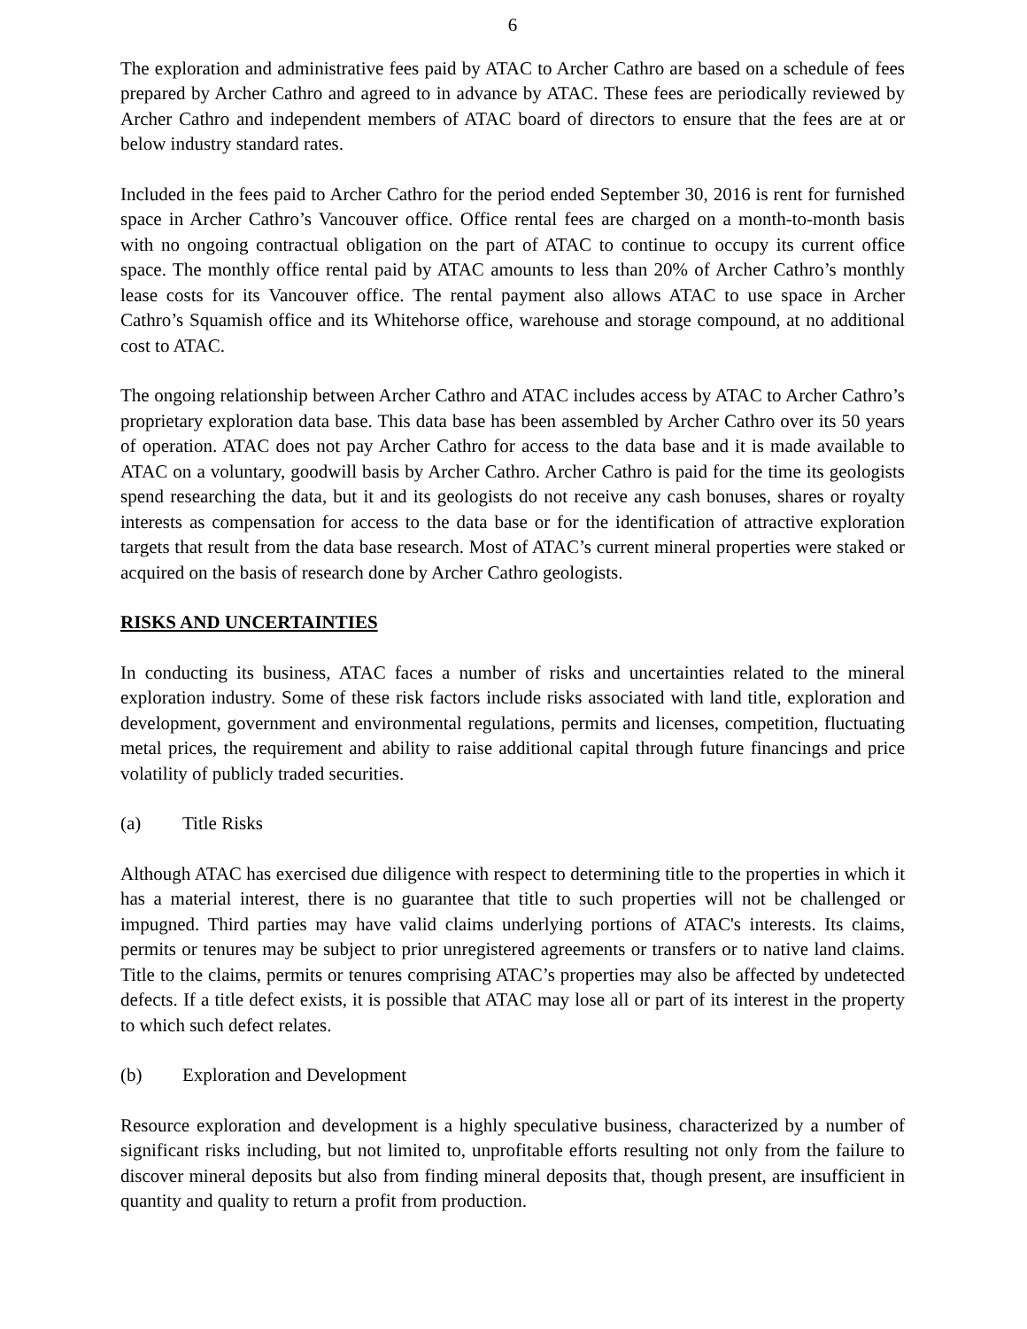6
The exploration and administrative fees paid by ATAC to Archer Cathro are based on a schedule of fees prepared by Archer Cathro and agreed to in advance by ATAC. These fees are periodically reviewed by Archer Cathro and independent members of ATAC board of directors to ensure that the fees are at or below industry standard rates.
Included in the fees paid to Archer Cathro for the period ended September 30, 2016 is rent for furnished space in Archer Cathro’s Vancouver office. Office rental fees are charged on a month-to-month basis with no ongoing contractual obligation on the part of ATAC to continue to occupy its current office space. The monthly office rental paid by ATAC amounts to less than 20% of Archer Cathro’s monthly lease costs for its Vancouver office. The rental payment also allows ATAC to use space in Archer Cathro’s Squamish office and its Whitehorse office, warehouse and storage compound, at no additional cost to ATAC.
The ongoing relationship between Archer Cathro and ATAC includes access by ATAC to Archer Cathro’s proprietary exploration data base. This data base has been assembled by Archer Cathro over its 50 years of operation. ATAC does not pay Archer Cathro for access to the data base and it is made available to ATAC on a voluntary, goodwill basis by Archer Cathro. Archer Cathro is paid for the time its geologists spend researching the data, but it and its geologists do not receive any cash bonuses, shares or royalty interests as compensation for access to the data base or for the identification of attractive exploration targets that result from the data base research. Most of ATAC’s current mineral properties were staked or acquired on the basis of research done by Archer Cathro geologists.
RISKS AND UNCERTAINTIES
In conducting its business, ATAC faces a number of risks and uncertainties related to the mineral exploration industry. Some of these risk factors include risks associated with land title, exploration and development, government and environmental regulations, permits and licenses, competition, fluctuating metal prices, the requirement and ability to raise additional capital through future financings and price volatility of publicly traded securities.
(a) Title Risks
Although ATAC has exercised due diligence with respect to determining title to the properties in which it has a material interest, there is no guarantee that title to such properties will not be challenged or impugned. Third parties may have valid claims underlying portions of ATAC's interests. Its claims, permits or tenures may be subject to prior unregistered agreements or transfers or to native land claims. Title to the claims, permits or tenures comprising ATAC’s properties may also be affected by undetected defects. If a title defect exists, it is possible that ATAC may lose all or part of its interest in the property to which such defect relates.
(b) Exploration and Development
Resource exploration and development is a highly speculative business, characterized by a number of significant risks including, but not limited to, unprofitable efforts resulting not only from the failure to discover mineral deposits but also from finding mineral deposits that, though present, are insufficient in quantity and quality to return a profit from production.